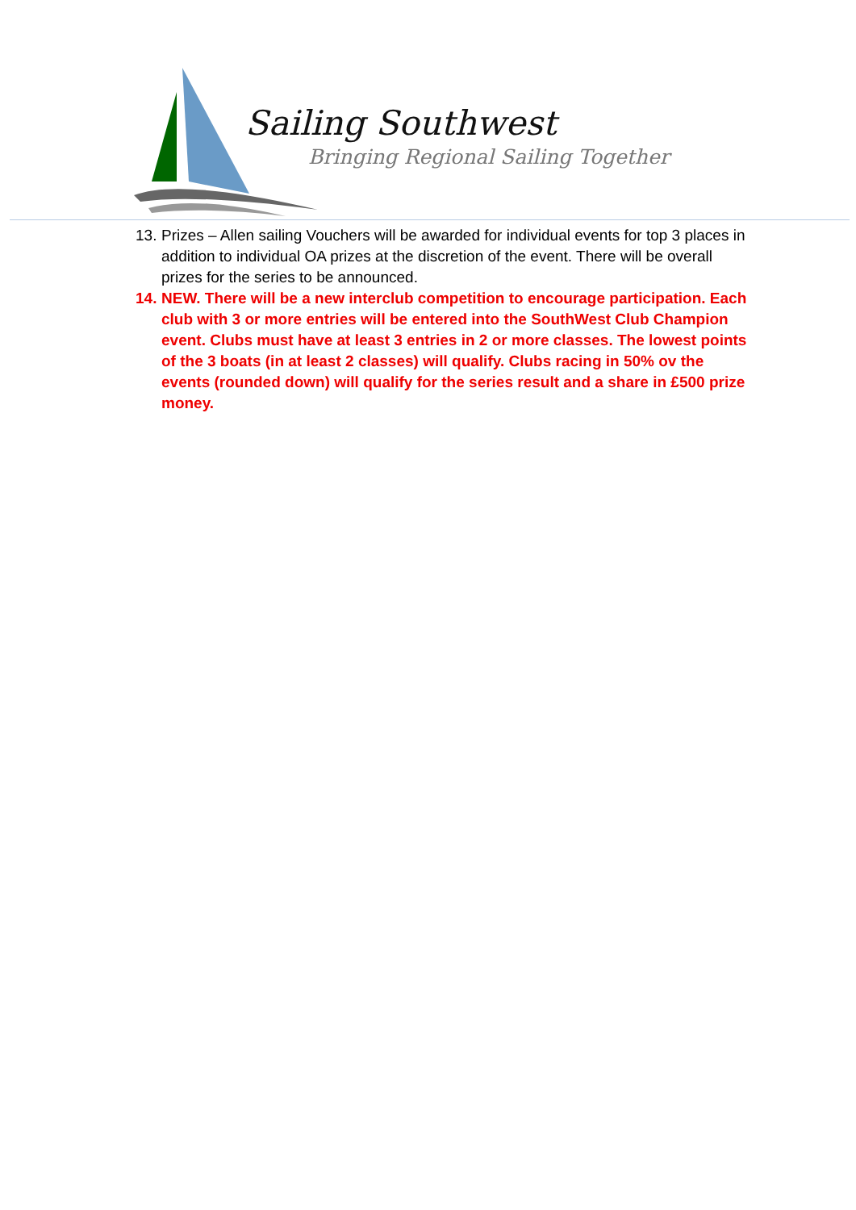Sailing Southwest
Bringing Regional Sailing Together
13. Prizes – Allen sailing Vouchers will be awarded for individual events for top 3 places in addition to individual OA prizes at the discretion of the event. There will be overall prizes for the series to be announced.
14. NEW. There will be a new interclub competition to encourage participation. Each club with 3 or more entries will be entered into the SouthWest Club Champion event. Clubs must have at least 3 entries in 2 or more classes. The lowest points of the 3 boats (in at least 2 classes) will qualify. Clubs racing in 50% ov the events (rounded down) will qualify for the series result and a share in £500 prize money.